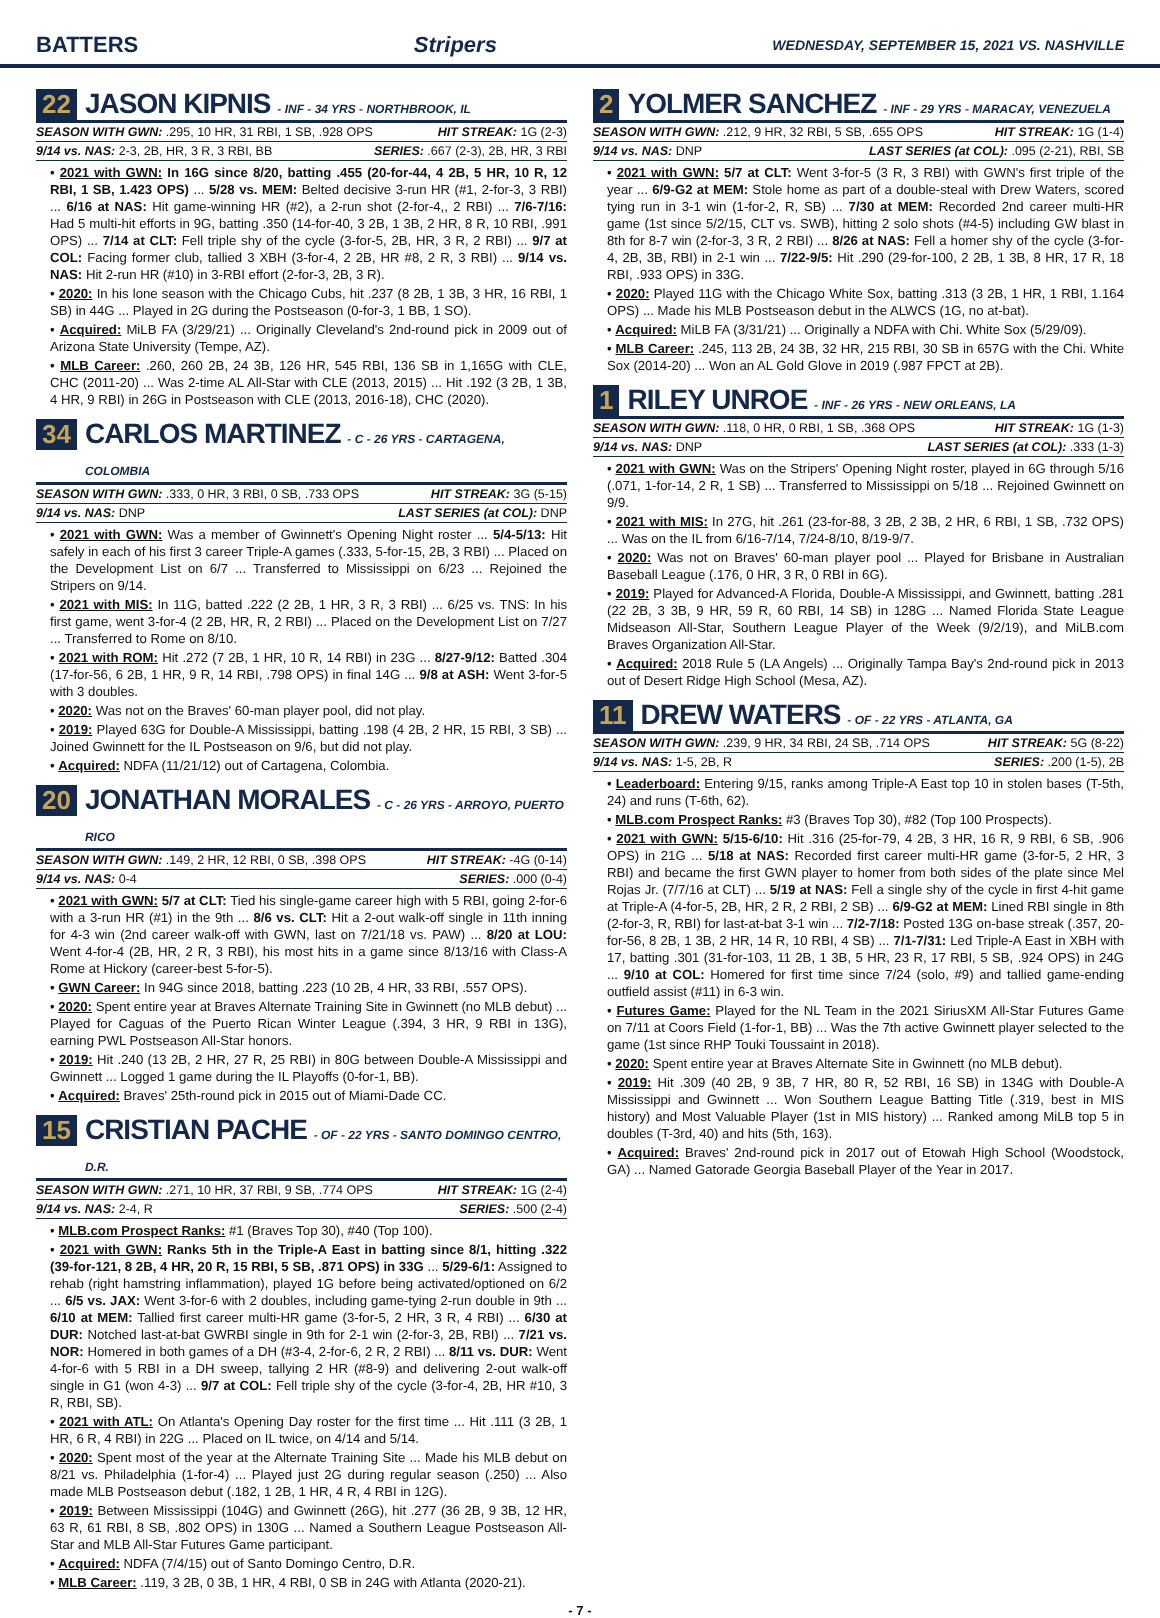BATTERS Stripers WEDNESDAY, SEPTEMBER 15, 2021 VS. NASHVILLE
22 JASON KIPNIS - INF - 34 YRS - NORTHBROOK, IL
SEASON WITH GWN: .295, 10 HR, 31 RBI, 1 SB, .928 OPS HIT STREAK: 1G (2-3)
9/14 vs. NAS: 2-3, 2B, HR, 3 R, 3 RBI, BB SERIES: .667 (2-3), 2B, HR, 3 RBI
• 2021 with GWN: In 16G since 8/20, batting .455 (20-for-44, 4 2B, 5 HR, 10 R, 12 RBI, 1 SB, 1.423 OPS) ... 5/28 vs. MEM: Belted decisive 3-run HR (#1, 2-for-3, 3 RBI) ... 6/16 at NAS: Hit game-winning HR (#2), a 2-run shot (2-for-4,, 2 RBI) ... 7/6-7/16: Had 5 multi-hit efforts in 9G, batting .350 (14-for-40, 3 2B, 1 3B, 2 HR, 8 R, 10 RBI, .991 OPS) ... 7/14 at CLT: Fell triple shy of the cycle (3-for-5, 2B, HR, 3 R, 2 RBI) ... 9/7 at COL: Facing former club, tallied 3 XBH (3-for-4, 2 2B, HR #8, 2 R, 3 RBI) ... 9/14 vs. NAS: Hit 2-run HR (#10) in 3-RBI effort (2-for-3, 2B, 3 R).
• 2020: In his lone season with the Chicago Cubs, hit .237 (8 2B, 1 3B, 3 HR, 16 RBI, 1 SB) in 44G ... Played in 2G during the Postseason (0-for-3, 1 BB, 1 SO).
• Acquired: MiLB FA (3/29/21) ... Originally Cleveland's 2nd-round pick in 2009 out of Arizona State University (Tempe, AZ).
• MLB Career: .260, 260 2B, 24 3B, 126 HR, 545 RBI, 136 SB in 1,165G with CLE, CHC (2011-20) ... Was 2-time AL All-Star with CLE (2013, 2015) ... Hit .192 (3 2B, 1 3B, 4 HR, 9 RBI) in 26G in Postseason with CLE (2013, 2016-18), CHC (2020).
34 CARLOS MARTINEZ - C - 26 YRS - CARTAGENA, COLOMBIA
SEASON WITH GWN: .333, 0 HR, 3 RBI, 0 SB, .733 OPS HIT STREAK: 3G (5-15)
9/14 vs. NAS: DNP LAST SERIES (at COL): DNP
• 2021 with GWN: Was a member of Gwinnett's Opening Night roster ... 5/4-5/13: Hit safely in each of his first 3 career Triple-A games (.333, 5-for-15, 2B, 3 RBI) ... Placed on the Development List on 6/7 ... Transferred to Mississippi on 6/23 ... Rejoined the Stripers on 9/14.
• 2021 with MIS: In 11G, batted .222 (2 2B, 1 HR, 3 R, 3 RBI) ... 6/25 vs. TNS: In his first game, went 3-for-4 (2 2B, HR, R, 2 RBI) ... Placed on the Development List on 7/27 ... Transferred to Rome on 8/10.
• 2021 with ROM: Hit .272 (7 2B, 1 HR, 10 R, 14 RBI) in 23G ... 8/27-9/12: Batted .304 (17-for-56, 6 2B, 1 HR, 9 R, 14 RBI, .798 OPS) in final 14G ... 9/8 at ASH: Went 3-for-5 with 3 doubles.
• 2020: Was not on the Braves' 60-man player pool, did not play.
• 2019: Played 63G for Double-A Mississippi, batting .198 (4 2B, 2 HR, 15 RBI, 3 SB) ... Joined Gwinnett for the IL Postseason on 9/6, but did not play.
• Acquired: NDFA (11/21/12) out of Cartagena, Colombia.
20 JONATHAN MORALES - C - 26 YRS - ARROYO, PUERTO RICO
SEASON WITH GWN: .149, 2 HR, 12 RBI, 0 SB, .398 OPS HIT STREAK: -4G (0-14)
9/14 vs. NAS: 0-4 SERIES: .000 (0-4)
• 2021 with GWN: 5/7 at CLT: Tied his single-game career high with 5 RBI, going 2-for-6 with a 3-run HR (#1) in the 9th ... 8/6 vs. CLT: Hit a 2-out walk-off single in 11th inning for 4-3 win (2nd career walk-off with GWN, last on 7/21/18 vs. PAW) ... 8/20 at LOU: Went 4-for-4 (2B, HR, 2 R, 3 RBI), his most hits in a game since 8/13/16 with Class-A Rome at Hickory (career-best 5-for-5).
• GWN Career: In 94G since 2018, batting .223 (10 2B, 4 HR, 33 RBI, .557 OPS).
• 2020: Spent entire year at Braves Alternate Training Site in Gwinnett (no MLB debut) ... Played for Caguas of the Puerto Rican Winter League (.394, 3 HR, 9 RBI in 13G), earning PWL Postseason All-Star honors.
• 2019: Hit .240 (13 2B, 2 HR, 27 R, 25 RBI) in 80G between Double-A Mississippi and Gwinnett ... Logged 1 game during the IL Playoffs (0-for-1, BB).
• Acquired: Braves' 25th-round pick in 2015 out of Miami-Dade CC.
15 CRISTIAN PACHE - OF - 22 YRS - SANTO DOMINGO CENTRO, D.R.
SEASON WITH GWN: .271, 10 HR, 37 RBI, 9 SB, .774 OPS HIT STREAK: 1G (2-4)
9/14 vs. NAS: 2-4, R SERIES: .500 (2-4)
• MLB.com Prospect Ranks: #1 (Braves Top 30), #40 (Top 100).
• 2021 with GWN: Ranks 5th in the Triple-A East in batting since 8/1, hitting .322 (39-for-121, 8 2B, 4 HR, 20 R, 15 RBI, 5 SB, .871 OPS) in 33G ... 5/29-6/1: Assigned to rehab (right hamstring inflammation), played 1G before being activated/optioned on 6/2 ... 6/5 vs. JAX: Went 3-for-6 with 2 doubles, including game-tying 2-run double in 9th ... 6/10 at MEM: Tallied first career multi-HR game (3-for-5, 2 HR, 3 R, 4 RBI) ... 6/30 at DUR: Notched last-at-bat GWRBI single in 9th for 2-1 win (2-for-3, 2B, RBI) ... 7/21 vs. NOR: Homered in both games of a DH (#3-4, 2-for-6, 2 R, 2 RBI) ... 8/11 vs. DUR: Went 4-for-6 with 5 RBI in a DH sweep, tallying 2 HR (#8-9) and delivering 2-out walk-off single in G1 (won 4-3) ... 9/7 at COL: Fell triple shy of the cycle (3-for-4, 2B, HR #10, 3 R, RBI, SB).
• 2021 with ATL: On Atlanta's Opening Day roster for the first time ... Hit .111 (3 2B, 1 HR, 6 R, 4 RBI) in 22G ... Placed on IL twice, on 4/14 and 5/14.
• 2020: Spent most of the year at the Alternate Training Site ... Made his MLB debut on 8/21 vs. Philadelphia (1-for-4) ... Played just 2G during regular season (.250) ... Also made MLB Postseason debut (.182, 1 2B, 1 HR, 4 R, 4 RBI in 12G).
• 2019: Between Mississippi (104G) and Gwinnett (26G), hit .277 (36 2B, 9 3B, 12 HR, 63 R, 61 RBI, 8 SB, .802 OPS) in 130G ... Named a Southern League Postseason All-Star and MLB All-Star Futures Game participant.
• Acquired: NDFA (7/4/15) out of Santo Domingo Centro, D.R.
• MLB Career: .119, 3 2B, 0 3B, 1 HR, 4 RBI, 0 SB in 24G with Atlanta (2020-21).
2 YOLMER SANCHEZ - INF - 29 YRS - MARACAY, VENEZUELA
SEASON WITH GWN: .212, 9 HR, 32 RBI, 5 SB, .655 OPS HIT STREAK: 1G (1-4)
9/14 vs. NAS: DNP LAST SERIES (at COL): .095 (2-21), RBI, SB
• 2021 with GWN: 5/7 at CLT: Went 3-for-5 (3 R, 3 RBI) with GWN's first triple of the year ... 6/9-G2 at MEM: Stole home as part of a double-steal with Drew Waters, scored tying run in 3-1 win (1-for-2, R, SB) ... 7/30 at MEM: Recorded 2nd career multi-HR game (1st since 5/2/15, CLT vs. SWB), hitting 2 solo shots (#4-5) including GW blast in 8th for 8-7 win (2-for-3, 3 R, 2 RBI) ... 8/26 at NAS: Fell a homer shy of the cycle (3-for-4, 2B, 3B, RBI) in 2-1 win ... 7/22-9/5: Hit .290 (29-for-100, 2 2B, 1 3B, 8 HR, 17 R, 18 RBI, .933 OPS) in 33G.
• 2020: Played 11G with the Chicago White Sox, batting .313 (3 2B, 1 HR, 1 RBI, 1.164 OPS) ... Made his MLB Postseason debut in the ALWCS (1G, no at-bat).
• Acquired: MiLB FA (3/31/21) ... Originally a NDFA with Chi. White Sox (5/29/09).
• MLB Career: .245, 113 2B, 24 3B, 32 HR, 215 RBI, 30 SB in 657G with the Chi. White Sox (2014-20) ... Won an AL Gold Glove in 2019 (.987 FPCT at 2B).
1 RILEY UNROE - INF - 26 YRS - NEW ORLEANS, LA
SEASON WITH GWN: .118, 0 HR, 0 RBI, 1 SB, .368 OPS HIT STREAK: 1G (1-3)
9/14 vs. NAS: DNP LAST SERIES (at COL): .333 (1-3)
• 2021 with GWN: Was on the Stripers' Opening Night roster, played in 6G through 5/16 (.071, 1-for-14, 2 R, 1 SB) ... Transferred to Mississippi on 5/18 ... Rejoined Gwinnett on 9/9.
• 2021 with MIS: In 27G, hit .261 (23-for-88, 3 2B, 2 3B, 2 HR, 6 RBI, 1 SB, .732 OPS) ... Was on the IL from 6/16-7/14, 7/24-8/10, 8/19-9/7.
• 2020: Was not on Braves' 60-man player pool ... Played for Brisbane in Australian Baseball League (.176, 0 HR, 3 R, 0 RBI in 6G).
• 2019: Played for Advanced-A Florida, Double-A Mississippi, and Gwinnett, batting .281 (22 2B, 3 3B, 9 HR, 59 R, 60 RBI, 14 SB) in 128G ... Named Florida State League Midseason All-Star, Southern League Player of the Week (9/2/19), and MiLB.com Braves Organization All-Star.
• Acquired: 2018 Rule 5 (LA Angels) ... Originally Tampa Bay's 2nd-round pick in 2013 out of Desert Ridge High School (Mesa, AZ).
11 DREW WATERS - OF - 22 YRS - ATLANTA, GA
SEASON WITH GWN: .239, 9 HR, 34 RBI, 24 SB, .714 OPS HIT STREAK: 5G (8-22)
9/14 vs. NAS: 1-5, 2B, R SERIES: .200 (1-5), 2B
• Leaderboard: Entering 9/15, ranks among Triple-A East top 10 in stolen bases (T-5th, 24) and runs (T-6th, 62).
• MLB.com Prospect Ranks: #3 (Braves Top 30), #82 (Top 100 Prospects).
• 2021 with GWN: 5/15-6/10: Hit .316 (25-for-79, 4 2B, 3 HR, 16 R, 9 RBI, 6 SB, .906 OPS) in 21G ... 5/18 at NAS: Recorded first career multi-HR game (3-for-5, 2 HR, 3 RBI) and became the first GWN player to homer from both sides of the plate since Mel Rojas Jr. (7/7/16 at CLT) ... 5/19 at NAS: Fell a single shy of the cycle in first 4-hit game at Triple-A (4-for-5, 2B, HR, 2 R, 2 RBI, 2 SB) ... 6/9-G2 at MEM: Lined RBI single in 8th (2-for-3, R, RBI) for last-at-bat 3-1 win ... 7/2-7/18: Posted 13G on-base streak (.357, 20-for-56, 8 2B, 1 3B, 2 HR, 14 R, 10 RBI, 4 SB) ... 7/1-7/31: Led Triple-A East in XBH with 17, batting .301 (31-for-103, 11 2B, 1 3B, 5 HR, 23 R, 17 RBI, 5 SB, .924 OPS) in 24G ... 9/10 at COL: Homered for first time since 7/24 (solo, #9) and tallied game-ending outfield assist (#11) in 6-3 win.
• Futures Game: Played for the NL Team in the 2021 SiriusXM All-Star Futures Game on 7/11 at Coors Field (1-for-1, BB) ... Was the 7th active Gwinnett player selected to the game (1st since RHP Touki Toussaint in 2018).
• 2020: Spent entire year at Braves Alternate Site in Gwinnett (no MLB debut).
• 2019: Hit .309 (40 2B, 9 3B, 7 HR, 80 R, 52 RBI, 16 SB) in 134G with Double-A Mississippi and Gwinnett ... Won Southern League Batting Title (.319, best in MIS history) and Most Valuable Player (1st in MIS history) ... Ranked among MiLB top 5 in doubles (T-3rd, 40) and hits (5th, 163).
• Acquired: Braves' 2nd-round pick in 2017 out of Etowah High School (Woodstock, GA) ... Named Gatorade Georgia Baseball Player of the Year in 2017.
- 7 -